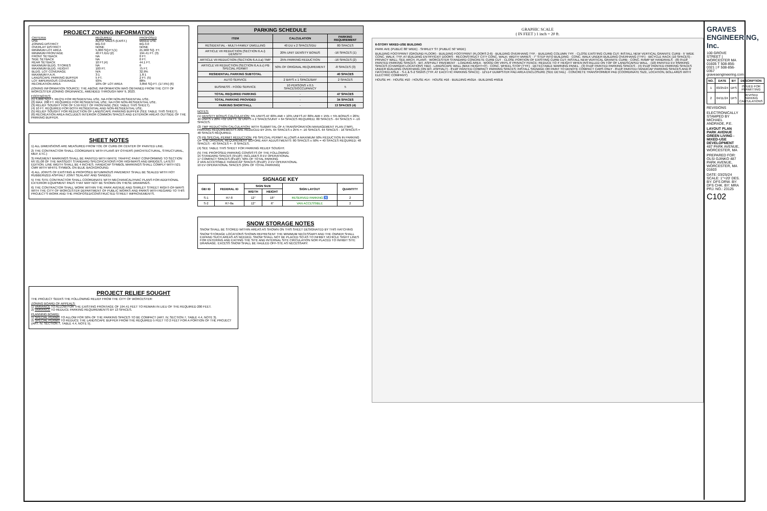PROJECT ZONING INFORMATION
| CRITERIA | REQUIRED | PROPOSED |
| USE | AUTO SALES (EXIST.) | MIXED USE |
| ZONING DISTRICT | BG-3.0 | BG-3.0 |
| OVERLAY DISTRICT | NONE | NONE |
| MINIMUM LOT AREA | 5,000 SQ.FT.(1) | 21,968 SQ. FT. |
| MINIMUM FRONTAGE | 40 FT./DU (2) | 194.41 FT. (3) |
| FRONT SETBACK | NA | 0 FT. |
| SIDE SETBACK | NA | 0 FT. |
| REAR SETBACK | 10 FT.(4) | 44.1 FT. |
| MAXIMUM BLDG. STORIES | NA | 6 |
| MAXIMUM BLDG. HEIGHT | 100 FT. | 75 FT. |
| BLDG. LOT COVERAGE | N/A | 32.9% |
| MAXIMUM F.A.R. | 3:1 | 1.8:1 |
| LANDSCAPE PARKING BUFFER | 5 FT. | 2 FT. (5) |
| LOT IMPERVIOUS COVERAGE | 93% | 88% |
| RECREATION AREA | 10% OF LOT AREA | 3,856 SQ.FT. (17.5%) (6) |
ZONING INFORMATION SOURCE: THE ABOVE INFORMATION WAS OBTAINED FROM THE CITY OF WORCESTER ZONING ORDINANCE, AMENDED THROUGH MAY 9, 2023.
FOOTNOTES:
(1) 5,000 SQ.FT. REQ'D FOR RESIDENTIAL USE, NA FOR NON-RESIDENTIAL USE.
(2) MAX. 200 FT. REQUIRED FOR RESIDENTIAL USE; NA FOR NON-RESIDENTIAL USE.
(3) RELIEF SOUGHT FOR OF 5.59 FEET OF FRONTAGE (SEE TABLE THIS SHEET).
(4) 10 FT. REQUIRED FOR BOTH RESIDENTIAL AND NON-RESIDENTIAL USE.
(5) RELIEF SOUGHT FOR REDUCTION OF LANDSCAPE PARKING BUFFER (SEE TABLE THIS SHEET).
(6) RECREATION AREA INCLUDES INTERIOR COMMON SPACES AND EXTERIOR AREAS OUTSIDE OF THE PARKING BUFFER.
SHEET NOTES
1) ALL DIMENSIONS ARE MEASURED FROM TOE OF CURB OR CENTER OF PAINTED LINE.
2) THE CONTRACTOR SHALL COORDINATE WITH PLANS BY OTHERS (ARCHITECTURAL, STRUCTURAL, MEP, ETC.)
3) PAVEMENT MARKINGS SHALL BE PAINTED WITH WHITE TRAFFIC PAINT CONFORMING TO SECTION M7.01.08 OF THE MASSDOT STANDARD SPECIFICATIONS FOR HIGHWAYS AND BRIDGES, LATEST EDITION. LINE WIDTH SHALL BE 4 INCHES. HANDICAP SYMBOL MARKINGS SHALL COMPLY WITH 521 CMR WITH WHITE SYMBOL ON BLUE BACKGROUND.
4) ALL JOINTS OF EXISTING & PROPOSED BITUMINOUS PAVEMENT SHALL BE SEALED WITH HOT RUBBERIZED ASPHALT JOINT SEALANT AND SANDED.
5) THE SITE CONTRACTOR SHALL COORDINATE WITH MECHANICAL/HVAC PLANS FOR ADDITIONAL EXTERIOR EQUIPMENT PADS THAT MAY NOT BE SHOWN ON THESE DRAWINGS.
6) THE CONTRACTOR SHALL WORK WITHIN THE PARK AVENUE AND SHIRLEY STREET RIGHT-OF-WAYS WITH THE CITY OF WORCESTER DEPARTMENT OF PUBLIC WORKS AND PARKS WITH REGARD TO THIS PROJECT'S WORK AND THE PROPOSED/CONSTRUCTED STREET IMPROVEMENTS.
PROJECT RELIEF SOUGHT
THE PROJECT SEEKS THE FOLLOWING RELIEF FROM THE CITY OF WORCESTER:
ZONING BOARD OF APPEALS:
1) VARIANCE TO ALLOW FOR THE EXISTING FRONTAGE OF 194.41 FEET TO REMAIN IN LIEU OF THE REQUIRED 200 FEET.
2) VARIANCE TO REDUCE PARKING REQUIREMENTS BY 13 SPACES.
PLANNING BOARD:
1) SPECIAL PERMIT TO ALLOW FOR 50% OF THE PARKING SPACES TO BE COMPACT (ART. IV, SECTION 7, TABLE 4.4, NOTE 3).
2) SPECIAL PERMIT TO REDUCE THE LANDSCAPE BUFFER FROM THE REQUIRED 5 FEET TO 2 FEET FOR A PORTION OF THE PROJECT (ART. IV, SECTION 7, TABLE 4.4, NOTE 5).
| PARKING SCHEDULE | | |
| --- | --- | --- |
| ITEM | CALCULATION | PARKING REQUIREMENT |
| RESIDENTIAL - MULTI-FAMILY DWELLING | 40 DU x 2 SPACES/DU | 80 SPACES |
| ARTICLE VII REDUCTION (SECTION 6.A.i) DENSITY | 20% UNIT DENSITY BONUS | -16 SPACES (1) |
| ARTICLE VII REDUCTION (SECTION 6.A.ii.a) TMP | 25% PARKING REDUCTION | -16 SPACES (2) |
| ARTICLE VII REDUCTION (SECTION 6.A.ii.c) PB SPECIAL PERMIT | 50% OF ORIGINAL REQUIREMENT | -8 SPACES (3) |
| RESIDENTIAL PARKING SUBTOTAL | - | 40 SPACES |
| AUTO SERVICE | 2 BAYS x 1 SPACE/BAY | 2 SPACES |
| BUSINESS - FOOD SERVICE | 10 PERSONS x 0.5 SPACES/OCCUPANCY | 5 |
| TOTAL REQUIRED PARKING | - | 47 SPACES |
| TOTAL PARKING PROVIDED | - | 34 SPACES |
| PARKING SHORTFALL | - | 13 SPACES (4) |
NOTES:
(1) DENSITY BONUS CALCULATION: 5% UNITS AT 60% AMI + 10% UNITS AT 80% AMI = 15% + 5% BONUS = 20%; 40 UNITS x 20% =32 UNITS; 32 UNITS x 2 SPACES/UNIT = 64 SPACES REQUIRED; 80 SPACES - 64 SPACES = -16 SPACES.
(2) TMP REDUCTION CALCULATION: WITH SUBMITTAL OF A TRANSPORATION MANAGEMENT PLAN (TMP), PARKING REQUIREMENTS ARE REDUCED BY 25%. 64 SPACES x 25% = -16 SPACES. 64 SPACES - 16 SPACES = 48 SPACES REQUIRED.
(3) PB SPECIAL PERMIT REDUCTION: PB SPECIAL PERMIT ALLOWS A MAXIMUM 50% REDUCTION IN PARKING OF THE ORIGINAL REQUIREMENT BEFORE ANY ADJUSTMENTS: 80 SPACES x 50% = 40 SPACES REQUIRED; 48 SPACES - 40 SPACES = - 8 SPACES.
(4) SEE TABLE THIS SHEET FOR PARKING RELIEF SOUGHT.
(5) THE PROPOSED PARKING CONSISTS OF THE FOLLOWING:
15 STANDARD SPACES (9'x18'); INCLUDES 8 EV OPERATIONAL
17 COMPACT SPACES (8'x18'); 50% OF TOTAL PARKING
2 VAN ACCESSIBLE HANDICAP SPACES (8'x18'); 2 EV OPERATIONAL
10 EV OPERATIONAL SPACES (29% OF TOTAL PARKING)
| SIGNAGE KEY | | | | | |
| --- | --- | --- | --- | --- | --- |
| GEI ID | FEDERAL ID | SIGN SIZE | | SIGN LAYOUT | QUANTITY |
| | | WIDTH | HEIGHT | | |
| S-1 | R7-8 | 12" | 18" | RESERVED PARKING ♿ | 2 |
| S-2 | R7-8a | 12" | 6" | VAN ACCESSIBLE | 2 |
SNOW STORAGE NOTES
SNOW SHALL BE STORED WITHIN AREAS AS SHOWN ON THIS SHEET DESIGNATED BY THIS HATCHING
SNOW STORAGE LOCATIONS SHOWN REPRESENT THE MINIMUM NECESSARY AND THE OWNER SHALL EXPAND SUCH AREAS AS NEEDED. SNOW SHALL NOT BE PLACED SO AS TO INHIBIT VEHICLE SIGHT LINES FOR ENTERING AND EXITING THE SITE AND INTERNAL SITE CIRCULATION NOR PLACED TO INHIBIT SITE DRAINAGE. EXCESS SNOW SHALL BE HAULED OFF-STE AS NECESSARY.
GRAPHIC SCALE
( IN FEET ) 1 inch = 20 ft.
6-STORY MIXED-USE BUILDING
PARK AVE (PUBLIC 80' WIDE) · SHIRLEY ST (PUBLIC 50' WIDE)
BUILDING FOOTPRINT (GROUND FLOOR) · BUILDING FOOTPRINT (FLOORS 2-6) · BUILDING OVERHANG TYP. · BUILDING COLUMN TYP. · CLOSE EXISTING CURB CUT; INSTALL NEW VERTICAL GRANITE CURB · 5' WIDE CONC. WALK; TYP. AT BUILDING ENTRY/EXIT DOORS · RECONSTRUCT CITY CONC. WALK; WIDTH VARIES · 7" STEP INTO BUILDING · CONC. WALK UNDER BUILDING OVERHANG (TYP.) · BICYCLE RACK (10 SPACES) · PRIVACY WALL; SEE ARCH. PLANS · WORCESTER STANDARD CONCRETE CURB CUT · CLOSE PORTION OF EXISTING CURB CUT; INSTALL NEW VERTICAL GRANITE CURB · CONC. RAMP W/ HANDRAILS · (8) 9'x18' PAINTED PARKING SPACES · BIT. ASPHALT PAVEMENT · LOADING AREA · WOOD OR VINYL 6' PRIVACY FENCE; REDUCE TO 4' HEIGHT WHEN INSTALLED ON TOP OF LANDSCAPED WALL · (10) PAINTED EV PARKING SPACES (CHARGER LOCATIONS TBD) · LANDSCAPE WALL (MAX HEIGHT=3') · CONC. WHEEL STOP (TYP.) · DETECTABLE WARNING PANEL · (3) 9'x18' PAINTED PARKING SPACES · (4) 9'x18' PAINTED PARKING SPACES UNDER BUILDING OVERHANG (ON BIT. ASPHALT) · 8'x18' PAINTED COMPACT PARKING SPACES; INSTALL SIGNAGE OR PAINT TO DENOTE COMPACT CARS ONLY · 8'x18' PAINTED HANDICAP PARKING SPACES AND 8' HATCHED AISLE · S-1 & S-2 SIGNS (TYP. AT EACH HC PARKING SPACE) · 12'x14' DUMPSTER PAD AREA ENCLOSURE (SEE DETAIL) · CONCRETE TRANSFORMER PAD (COORDINATE SIZE, LOCATION, BOLLARDS WITH ELECTRIC COMPANY)
HOUSE #4 · HOUSE #10 · HOUSE #14 · HOUSE #16 · BUILDING #501A · BUILDING #501B
GRAVES ENGINEERING, Inc.
100 GROVE STREET | WORCESTER MA 01605 T 508-856-0321 | F 508-856-0357 gravesengineering.com
| NO. | DATE | BY | DESCRIPTION |
| --- | --- | --- | --- |
| 1 | 03/25/24 | DFS | ISSUED FOR PERMITTING |
| 2 | 04/11/24 | DFS | REVISED PARKING CALCULATIONS |
REVISIONS
ELECTRONICALLY STAMPED BY MICHAEL ANDRADE, P.E.
LAYOUT PLAN
PARK AVENUE GREEN LIVING - MIXED-USE DEVELOPMENT
487 PARK AVENUE, WORCESTER, MA
PREPARED FOR: OLSI GJINKO 487 PARK AVENUE, WORCESTER, MA 01603
DATE: 03/25/24 SCALE: 1"=20' DES. BY: DFS DRW. BY: DFS CHK. BY: MRA PRJ. NO.: 23125
C102